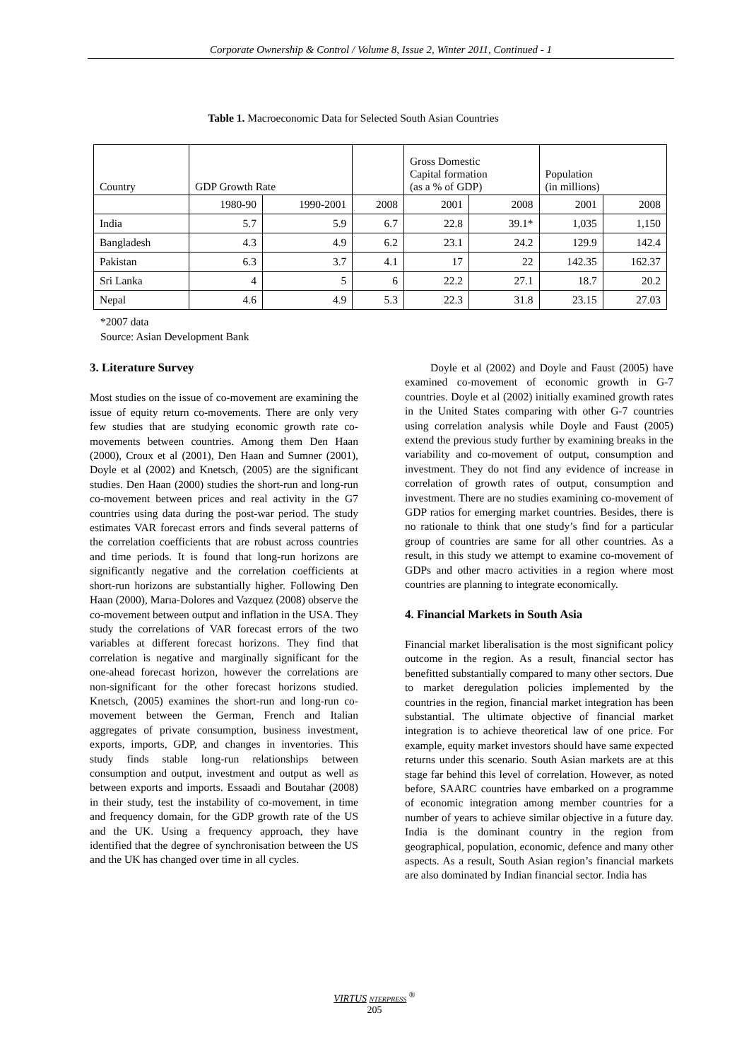Corporate Ownership & Control / Volume 8, Issue 2, Winter 2011, Continued - 1
Table 1. Macroeconomic Data for Selected South Asian Countries
| Country | GDP Growth Rate | | | Gross Domestic Capital formation (as a % of GDP) | | Population (in millions) | |
| | 1980-90 | 1990-2001 | 2008 | 2001 | 2008 | 2001 | 2008 |
| India | 5.7 | 5.9 | 6.7 | 22.8 | 39.1* | 1,035 | 1,150 |
| Bangladesh | 4.3 | 4.9 | 6.2 | 23.1 | 24.2 | 129.9 | 142.4 |
| Pakistan | 6.3 | 3.7 | 4.1 | 17 | 22 | 142.35 | 162.37 |
| Sri Lanka | 4 | 5 | 6 | 22.2 | 27.1 | 18.7 | 20.2 |
| Nepal | 4.6 | 4.9 | 5.3 | 22.3 | 31.8 | 23.15 | 27.03 |
*2007 data
Source: Asian Development Bank
3. Literature Survey
Most studies on the issue of co-movement are examining the issue of equity return co-movements. There are only very few studies that are studying economic growth rate co-movements between countries. Among them Den Haan (2000), Croux et al (2001), Den Haan and Sumner (2001), Doyle et al (2002) and Knetsch, (2005) are the significant studies. Den Haan (2000) studies the short-run and long-run co-movement between prices and real activity in the G7 countries using data during the post-war period. The study estimates VAR forecast errors and finds several patterns of the correlation coefficients that are robust across countries and time periods. It is found that long-run horizons are significantly negative and the correlation coefficients at short-run horizons are substantially higher. Following Den Haan (2000), Marıa-Dolores and Vazquez (2008) observe the co-movement between output and inflation in the USA. They study the correlations of VAR forecast errors of the two variables at different forecast horizons. They find that correlation is negative and marginally significant for the one-ahead forecast horizon, however the correlations are non-significant for the other forecast horizons studied. Knetsch, (2005) examines the short-run and long-run co-movement between the German, French and Italian aggregates of private consumption, business investment, exports, imports, GDP, and changes in inventories. This study finds stable long-run relationships between consumption and output, investment and output as well as between exports and imports. Essaadi and Boutahar (2008) in their study, test the instability of co-movement, in time and frequency domain, for the GDP growth rate of the US and the UK. Using a frequency approach, they have identified that the degree of synchronisation between the US and the UK has changed over time in all cycles.
Doyle et al (2002) and Doyle and Faust (2005) have examined co-movement of economic growth in G-7 countries. Doyle et al (2002) initially examined growth rates in the United States comparing with other G-7 countries using correlation analysis while Doyle and Faust (2005) extend the previous study further by examining breaks in the variability and co-movement of output, consumption and investment. They do not find any evidence of increase in correlation of growth rates of output, consumption and investment. There are no studies examining co-movement of GDP ratios for emerging market countries. Besides, there is no rationale to think that one study’s find for a particular group of countries are same for all other countries. As a result, in this study we attempt to examine co-movement of GDPs and other macro activities in a region where most countries are planning to integrate economically.
4. Financial Markets in South Asia
Financial market liberalisation is the most significant policy outcome in the region. As a result, financial sector has benefitted substantially compared to many other sectors. Due to market deregulation policies implemented by the countries in the region, financial market integration has been substantial. The ultimate objective of financial market integration is to achieve theoretical law of one price. For example, equity market investors should have same expected returns under this scenario. South Asian markets are at this stage far behind this level of correlation. However, as noted before, SAARC countries have embarked on a programme of economic integration among member countries for a number of years to achieve similar objective in a future day. India is the dominant country in the region from geographical, population, economic, defence and many other aspects. As a result, South Asian region’s financial markets are also dominated by Indian financial sector. India has
VIRTUS NTERPRESS <sup>®</sup>
205